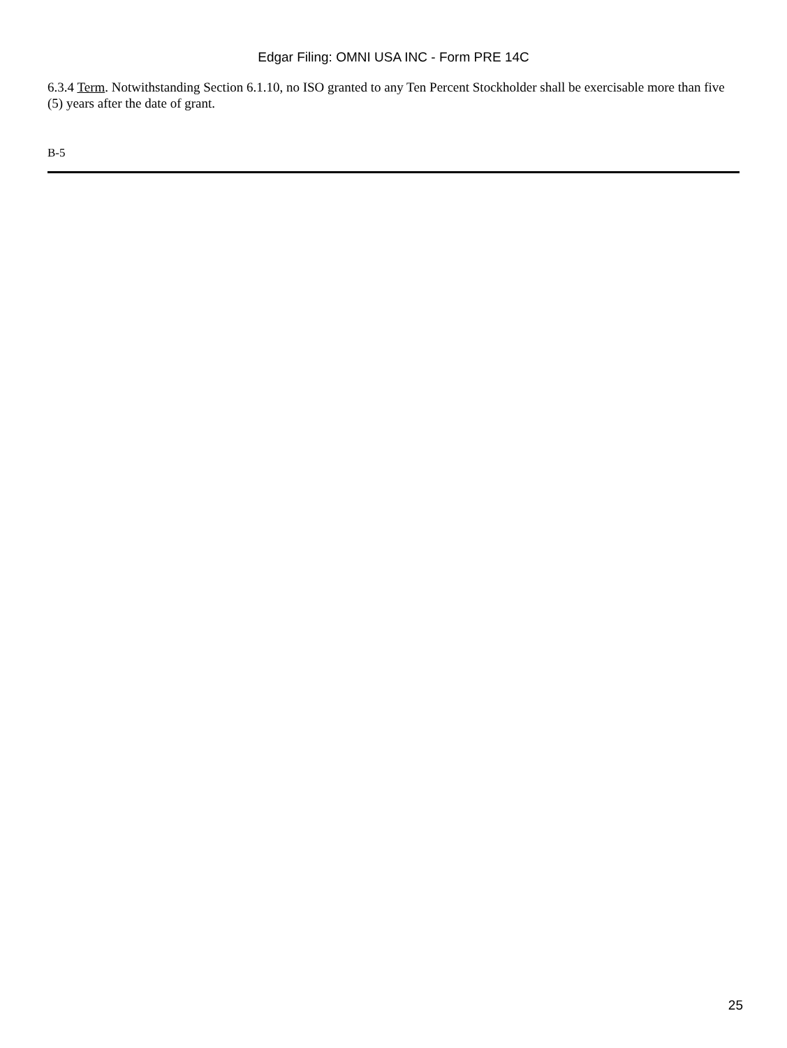Edgar Filing: OMNI USA INC - Form PRE 14C
6.3.4 Term. Notwithstanding Section 6.1.10, no ISO granted to any Ten Percent Stockholder shall be exercisable more than five (5) years after the date of grant.
B-5
25